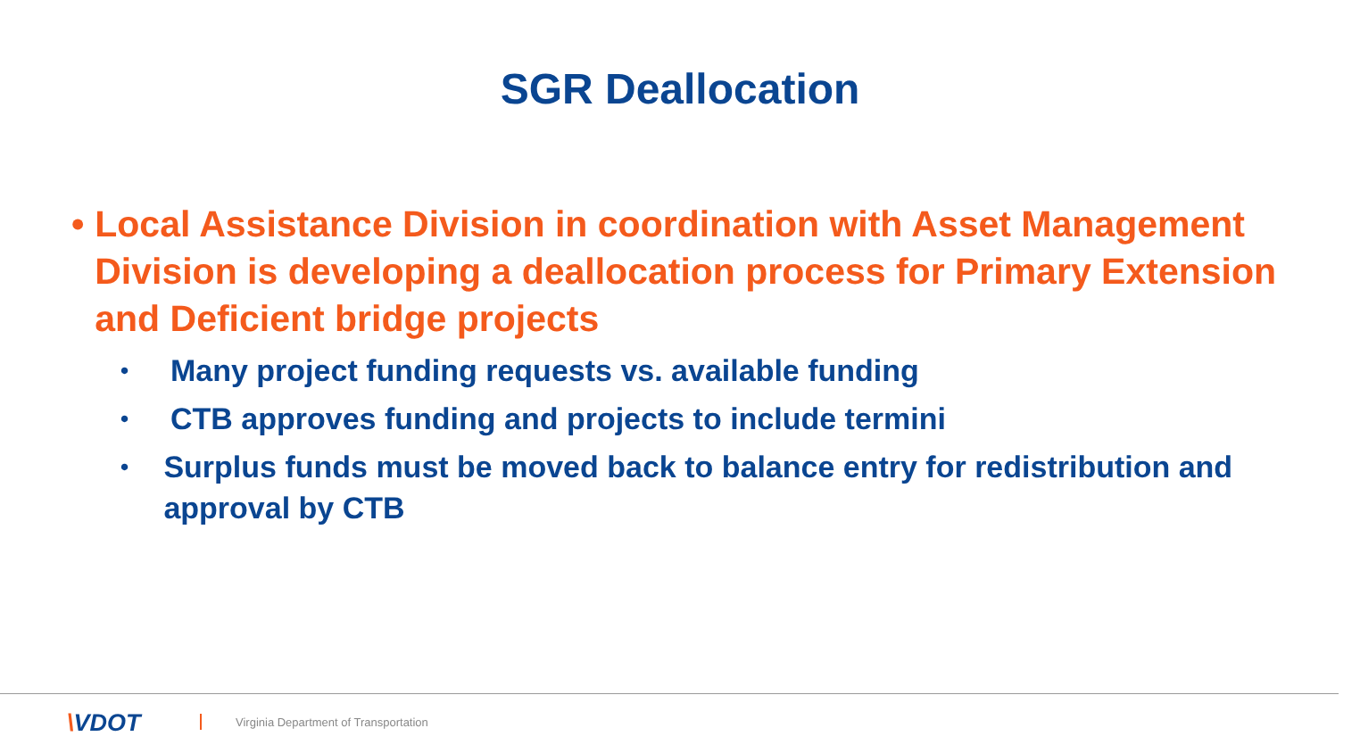SGR Deallocation
• Local Assistance Division in coordination with Asset Management Division is developing a deallocation process for Primary Extension and Deficient bridge projects
•
Many project funding requests vs. available funding
•
CTB approves funding and projects to include termini
•
Surplus funds must be moved back to balance entry for redistribution and approval by CTB
\VDOT
Virginia Department of Transportation